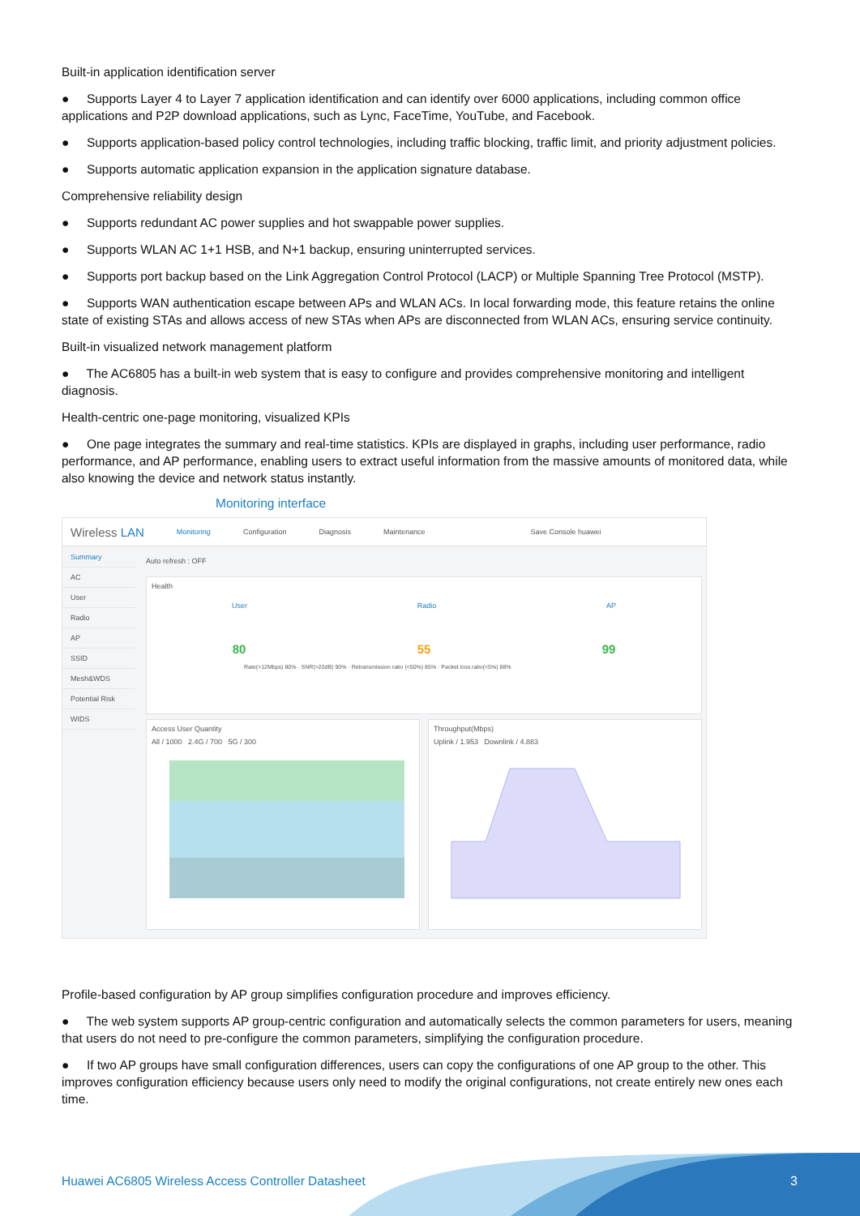Built-in application identification server
● Supports Layer 4 to Layer 7 application identification and can identify over 6000 applications, including common office applications and P2P download applications, such as Lync, FaceTime, YouTube, and Facebook.
● Supports application-based policy control technologies, including traffic blocking, traffic limit, and priority adjustment policies.
● Supports automatic application expansion in the application signature database.
Comprehensive reliability design
● Supports redundant AC power supplies and hot swappable power supplies.
● Supports WLAN AC 1+1 HSB, and N+1 backup, ensuring uninterrupted services.
● Supports port backup based on the Link Aggregation Control Protocol (LACP) or Multiple Spanning Tree Protocol (MSTP).
● Supports WAN authentication escape between APs and WLAN ACs. In local forwarding mode, this feature retains the online state of existing STAs and allows access of new STAs when APs are disconnected from WLAN ACs, ensuring service continuity.
Built-in visualized network management platform
● The AC6805 has a built-in web system that is easy to configure and provides comprehensive monitoring and intelligent diagnosis.
Health-centric one-page monitoring, visualized KPIs
● One page integrates the summary and real-time statistics. KPIs are displayed in graphs, including user performance, radio performance, and AP performance, enabling users to extract useful information from the massive amounts of monitored data, while also knowing the device and network status instantly.
Monitoring interface
Wireless LAN Monitoring Configuration Diagnosis Maintenance Save Console huawei
Summary
AC
User
Radio
AP
SSID
Mesh&WDS
Potential Risk
WIDS
Auto refresh : OFF
Health
User Radio AP
80 55 99
Rate(>12Mbps) 80% · SNR(>20dB) 90% · Retransmission ratio (<50%) 85% · Packet loss ratio(<5%) 88%
Access User Quantity
All / 1000 2.4G / 700 5G / 300
Throughput(Mbps)
Uplink / 1.953 Downlink / 4.883
Profile-based configuration by AP group simplifies configuration procedure and improves efficiency.
● The web system supports AP group-centric configuration and automatically selects the common parameters for users, meaning that users do not need to pre-configure the common parameters, simplifying the configuration procedure.
● If two AP groups have small configuration differences, users can copy the configurations of one AP group to the other. This improves configuration efficiency because users only need to modify the original configurations, not create entirely new ones each time.
Huawei AC6805 Wireless Access Controller Datasheet
3